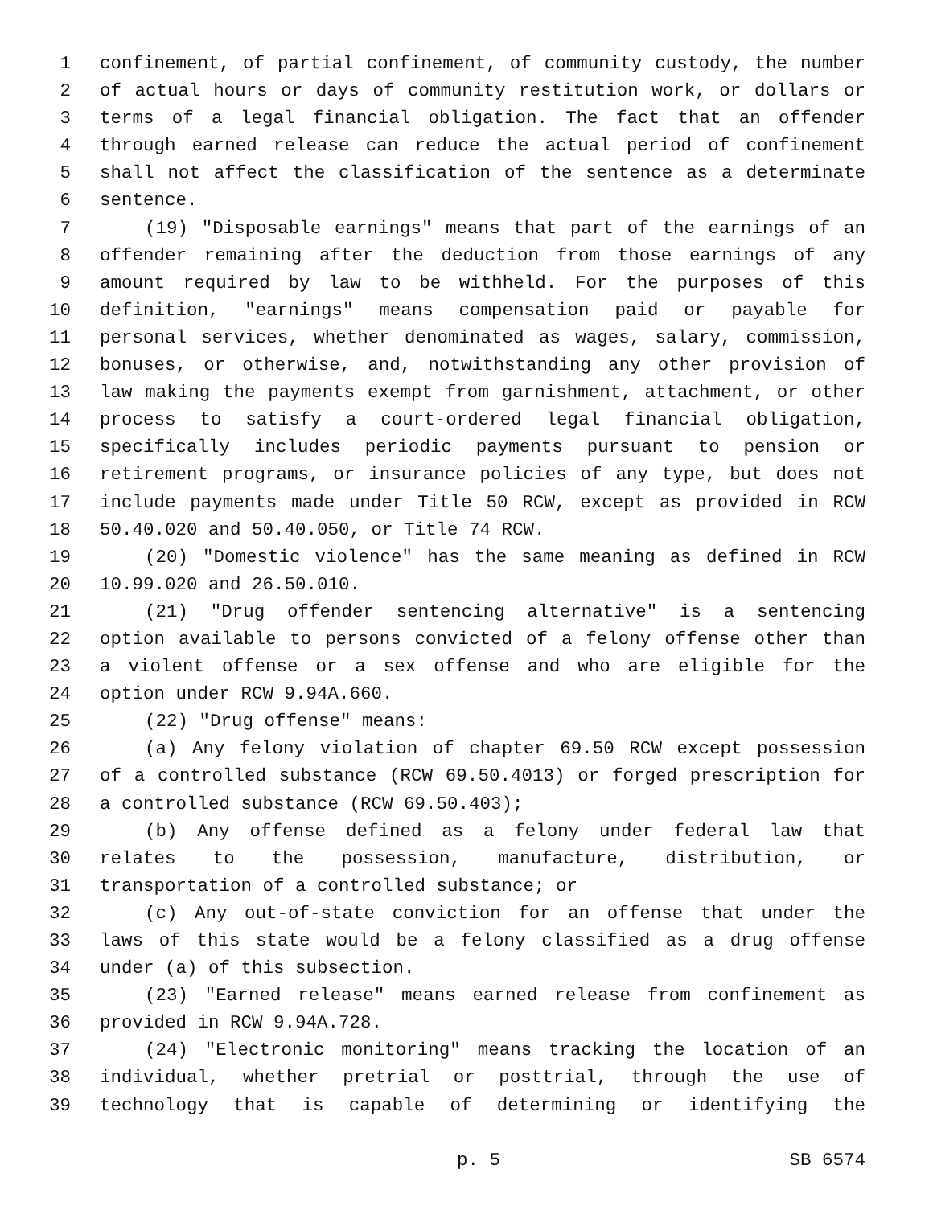1 confinement, of partial confinement, of community custody, the number
2 of actual hours or days of community restitution work, or dollars or
3 terms of a legal financial obligation. The fact that an offender
4 through earned release can reduce the actual period of confinement
5 shall not affect the classification of the sentence as a determinate
6 sentence.
7 (19) "Disposable earnings" means that part of the earnings of an
8 offender remaining after the deduction from those earnings of any
9 amount required by law to be withheld. For the purposes of this
10 definition, "earnings" means compensation paid or payable for
11 personal services, whether denominated as wages, salary, commission,
12 bonuses, or otherwise, and, notwithstanding any other provision of
13 law making the payments exempt from garnishment, attachment, or other
14 process to satisfy a court-ordered legal financial obligation,
15 specifically includes periodic payments pursuant to pension or
16 retirement programs, or insurance policies of any type, but does not
17 include payments made under Title 50 RCW, except as provided in RCW
18 50.40.020 and 50.40.050, or Title 74 RCW.
19 (20) "Domestic violence" has the same meaning as defined in RCW
20 10.99.020 and 26.50.010.
21 (21) "Drug offender sentencing alternative" is a sentencing
22 option available to persons convicted of a felony offense other than
23 a violent offense or a sex offense and who are eligible for the
24 option under RCW 9.94A.660.
25 (22) "Drug offense" means:
26 (a) Any felony violation of chapter 69.50 RCW except possession
27 of a controlled substance (RCW 69.50.4013) or forged prescription for
28 a controlled substance (RCW 69.50.403);
29 (b) Any offense defined as a felony under federal law that
30 relates to the possession, manufacture, distribution, or
31 transportation of a controlled substance; or
32 (c) Any out-of-state conviction for an offense that under the
33 laws of this state would be a felony classified as a drug offense
34 under (a) of this subsection.
35 (23) "Earned release" means earned release from confinement as
36 provided in RCW 9.94A.728.
37 (24) "Electronic monitoring" means tracking the location of an
38 individual, whether pretrial or posttrial, through the use of
39 technology that is capable of determining or identifying the
p. 5 SB 6574